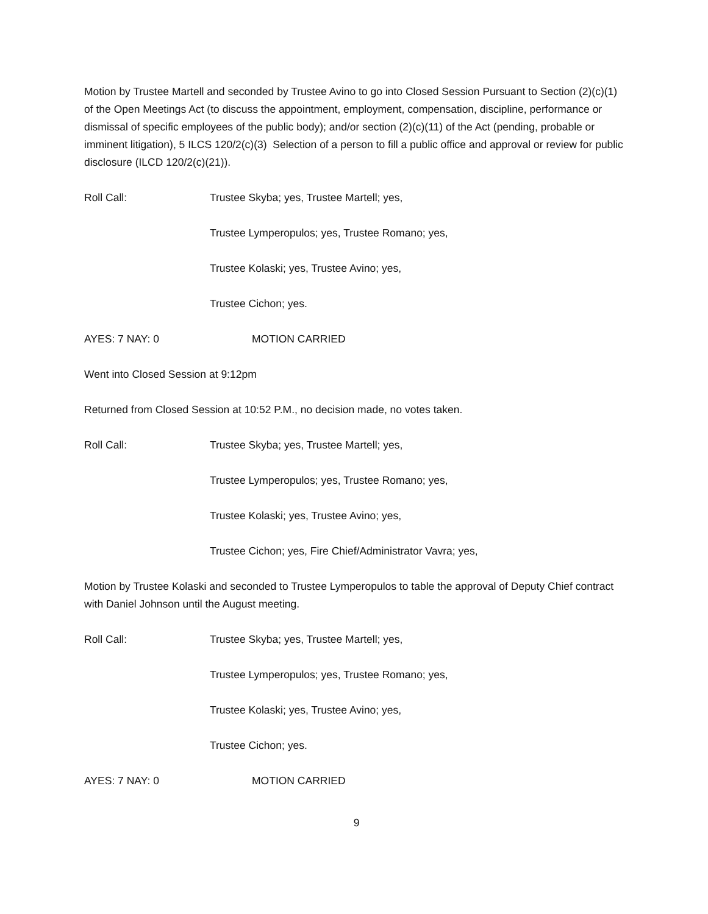Motion by Trustee Martell and seconded by Trustee Avino to go into Closed Session Pursuant to Section (2)(c)(1) of the Open Meetings Act (to discuss the appointment, employment, compensation, discipline, performance or dismissal of specific employees of the public body); and/or section (2)(c)(11) of the Act (pending, probable or imminent litigation), 5 ILCS 120/2(c)(3) Selection of a person to fill a public office and approval or review for public disclosure (ILCD 120/2(c)(21)).
Roll Call: Trustee Skyba; yes, Trustee Martell; yes,
Trustee Lymperopulos; yes, Trustee Romano; yes,
Trustee Kolaski; yes, Trustee Avino; yes,
Trustee Cichon; yes.
AYES: 7 NAY: 0 MOTION CARRIED
Went into Closed Session at 9:12pm
Returned from Closed Session at 10:52 P.M., no decision made, no votes taken.
Roll Call: Trustee Skyba; yes, Trustee Martell; yes,
Trustee Lymperopulos; yes, Trustee Romano; yes,
Trustee Kolaski; yes, Trustee Avino; yes,
Trustee Cichon; yes, Fire Chief/Administrator Vavra; yes,
Motion by Trustee Kolaski and seconded to Trustee Lymperopulos to table the approval of Deputy Chief contract with Daniel Johnson until the August meeting.
Roll Call: Trustee Skyba; yes, Trustee Martell; yes,
Trustee Lymperopulos; yes, Trustee Romano; yes,
Trustee Kolaski; yes, Trustee Avino; yes,
Trustee Cichon; yes.
AYES: 7 NAY: 0 MOTION CARRIED
9